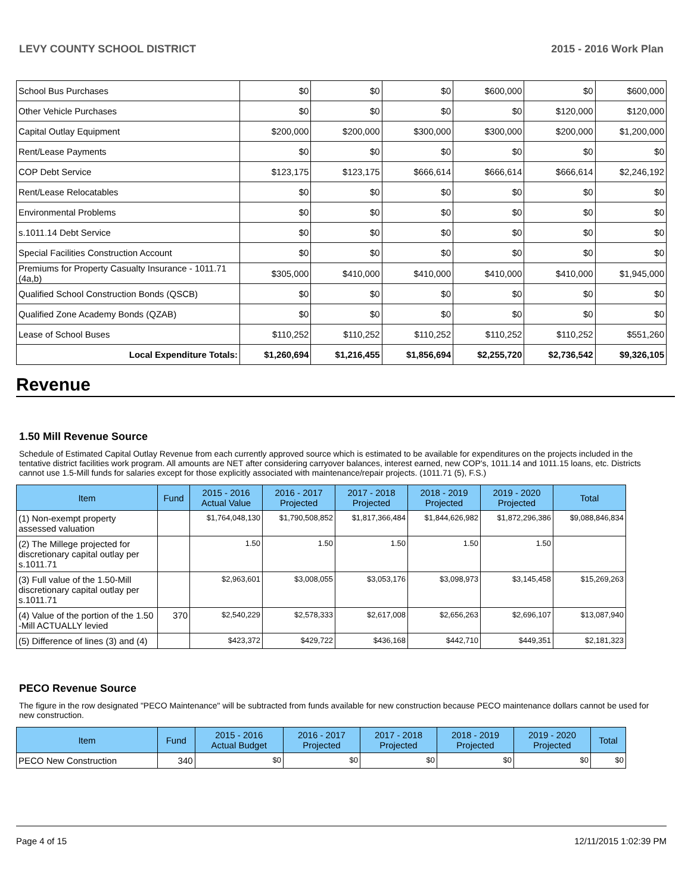LEVY COUNTY SCHOOL DISTRICT 2015 - 2016 Work Plan
| School Bus Purchases | $0 | $0 | $0 | $600,000 | $0 | $600,000 |
| Other Vehicle Purchases | $0 | $0 | $0 | $0 | $120,000 | $120,000 |
| Capital Outlay Equipment | $200,000 | $200,000 | $300,000 | $300,000 | $200,000 | $1,200,000 |
| Rent/Lease Payments | $0 | $0 | $0 | $0 | $0 | $0 |
| COP Debt Service | $123,175 | $123,175 | $666,614 | $666,614 | $666,614 | $2,246,192 |
| Rent/Lease Relocatables | $0 | $0 | $0 | $0 | $0 | $0 |
| Environmental Problems | $0 | $0 | $0 | $0 | $0 | $0 |
| s.1011.14 Debt Service | $0 | $0 | $0 | $0 | $0 | $0 |
| Special Facilities Construction Account | $0 | $0 | $0 | $0 | $0 | $0 |
| Premiums for Property Casualty Insurance - 1011.71 (4a,b) | $305,000 | $410,000 | $410,000 | $410,000 | $410,000 | $1,945,000 |
| Qualified School Construction Bonds (QSCB) | $0 | $0 | $0 | $0 | $0 | $0 |
| Qualified Zone Academy Bonds (QZAB) | $0 | $0 | $0 | $0 | $0 | $0 |
| Lease of School Buses | $110,252 | $110,252 | $110,252 | $110,252 | $110,252 | $551,260 |
| Local Expenditure Totals: | $1,260,694 | $1,216,455 | $1,856,694 | $2,255,720 | $2,736,542 | $9,326,105 |
Revenue
1.50 Mill Revenue Source
Schedule of Estimated Capital Outlay Revenue from each currently approved source which is estimated to be available for expenditures on the projects included in the tentative district facilities work program. All amounts are NET after considering carryover balances, interest earned, new COP's, 1011.14 and 1011.15 loans, etc. Districts cannot use 1.5-Mill funds for salaries except for those explicitly associated with maintenance/repair projects. (1011.71 (5), F.S.)
| Item | Fund | 2015 - 2016 Actual Value | 2016 - 2017 Projected | 2017 - 2018 Projected | 2018 - 2019 Projected | 2019 - 2020 Projected | Total |
| --- | --- | --- | --- | --- | --- | --- | --- |
| (1) Non-exempt property assessed valuation | | $1,764,048,130 | $1,790,508,852 | $1,817,366,484 | $1,844,626,982 | $1,872,296,386 | $9,088,846,834 |
| (2) The Millege projected for discretionary capital outlay per s.1011.71 | | 1.50 | 1.50 | 1.50 | 1.50 | 1.50 | |
| (3) Full value of the 1.50-Mill discretionary capital outlay per s.1011.71 | | $2,963,601 | $3,008,055 | $3,053,176 | $3,098,973 | $3,145,458 | $15,269,263 |
| (4) Value of the portion of the 1.50 -Mill ACTUALLY levied | 370 | $2,540,229 | $2,578,333 | $2,617,008 | $2,656,263 | $2,696,107 | $13,087,940 |
| (5) Difference of lines (3) and (4) | | $423,372 | $429,722 | $436,168 | $442,710 | $449,351 | $2,181,323 |
PECO Revenue Source
The figure in the row designated "PECO Maintenance" will be subtracted from funds available for new construction because PECO maintenance dollars cannot be used for new construction.
| Item | Fund | 2015 - 2016 Actual Budget | 2016 - 2017 Projected | 2017 - 2018 Projected | 2018 - 2019 Projected | 2019 - 2020 Projected | Total |
| --- | --- | --- | --- | --- | --- | --- | --- |
| PECO New Construction | 340 | $0 | $0 | $0 | $0 | $0 | $0 |
Page 4 of 15 12/11/2015 1:02:39 PM